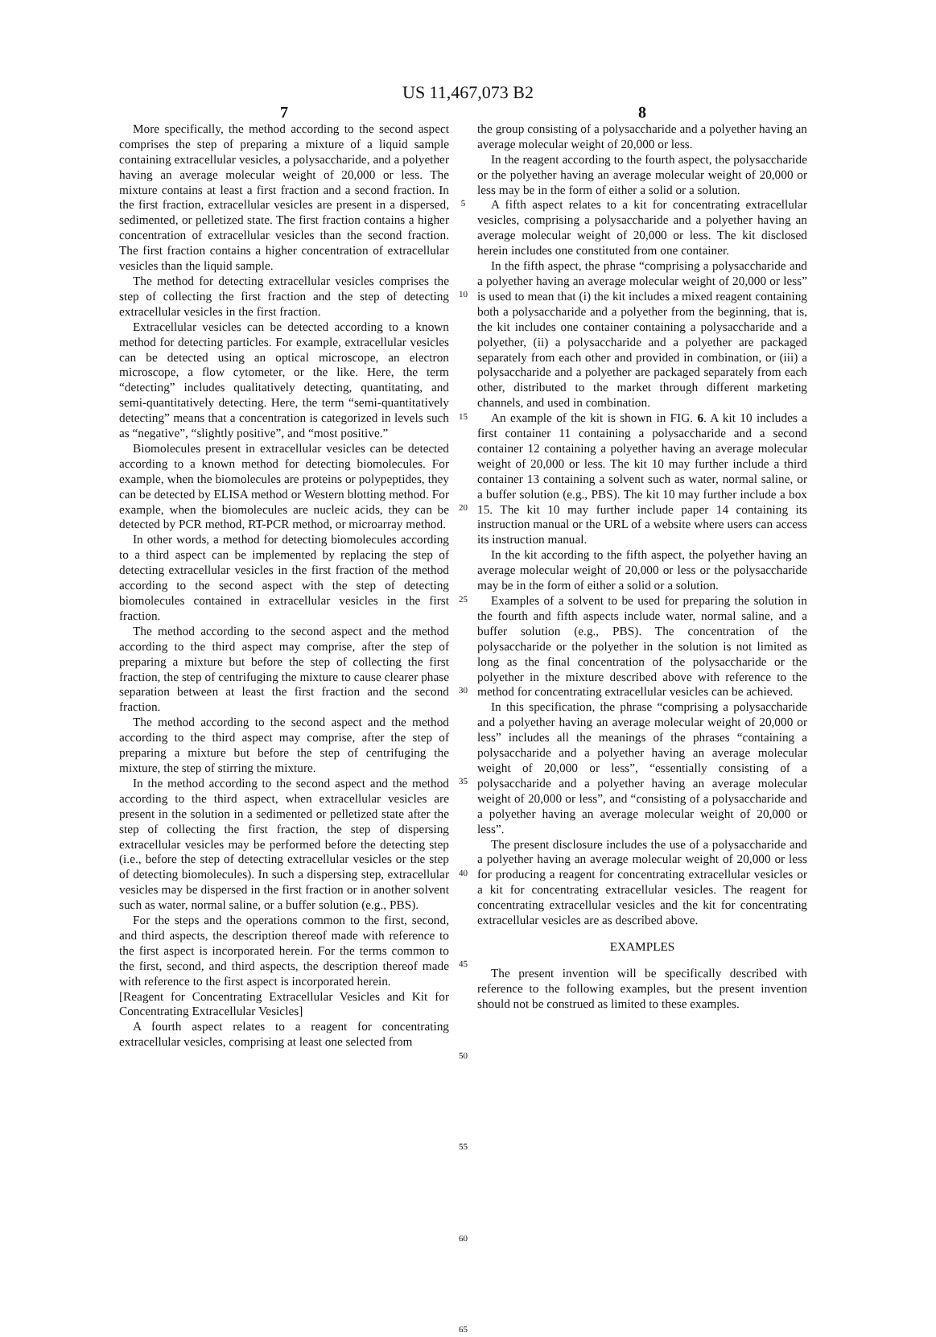US 11,467,073 B2
7
More specifically, the method according to the second aspect comprises the step of preparing a mixture of a liquid sample containing extracellular vesicles, a polysaccharide, and a polyether having an average molecular weight of 20,000 or less. The mixture contains at least a first fraction and a second fraction. In the first fraction, extracellular vesicles are present in a dispersed, sedimented, or pelletized state. The first fraction contains a higher concentration of extracellular vesicles than the second fraction. The first fraction contains a higher concentration of extracellular vesicles than the liquid sample.
The method for detecting extracellular vesicles comprises the step of collecting the first fraction and the step of detecting extracellular vesicles in the first fraction.
Extracellular vesicles can be detected according to a known method for detecting particles. For example, extracellular vesicles can be detected using an optical microscope, an electron microscope, a flow cytometer, or the like. Here, the term “detecting” includes qualitatively detecting, quantitating, and semi-quantitatively detecting. Here, the term “semi-quantitatively detecting” means that a concentration is categorized in levels such as “negative”, “slightly positive”, and “most positive.”
Biomolecules present in extracellular vesicles can be detected according to a known method for detecting biomolecules. For example, when the biomolecules are proteins or polypeptides, they can be detected by ELISA method or Western blotting method. For example, when the biomolecules are nucleic acids, they can be detected by PCR method, RT-PCR method, or microarray method.
In other words, a method for detecting biomolecules according to a third aspect can be implemented by replacing the step of detecting extracellular vesicles in the first fraction of the method according to the second aspect with the step of detecting biomolecules contained in extracellular vesicles in the first fraction.
The method according to the second aspect and the method according to the third aspect may comprise, after the step of preparing a mixture but before the step of collecting the first fraction, the step of centrifuging the mixture to cause clearer phase separation between at least the first fraction and the second fraction.
The method according to the second aspect and the method according to the third aspect may comprise, after the step of preparing a mixture but before the step of centrifuging the mixture, the step of stirring the mixture.
In the method according to the second aspect and the method according to the third aspect, when extracellular vesicles are present in the solution in a sedimented or pelletized state after the step of collecting the first fraction, the step of dispersing extracellular vesicles may be performed before the detecting step (i.e., before the step of detecting extracellular vesicles or the step of detecting biomolecules). In such a dispersing step, extracellular vesicles may be dispersed in the first fraction or in another solvent such as water, normal saline, or a buffer solution (e.g., PBS).
For the steps and the operations common to the first, second, and third aspects, the description thereof made with reference to the first aspect is incorporated herein. For the terms common to the first, second, and third aspects, the description thereof made with reference to the first aspect is incorporated herein.
[Reagent for Concentrating Extracellular Vesicles and Kit for Concentrating Extracellular Vesicles]
A fourth aspect relates to a reagent for concentrating extracellular vesicles, comprising at least one selected from
5
10
15
20
25
30
35
40
45
50
55
60
65
8
the group consisting of a polysaccharide and a polyether having an average molecular weight of 20,000 or less.
In the reagent according to the fourth aspect, the polysaccharide or the polyether having an average molecular weight of 20,000 or less may be in the form of either a solid or a solution.
A fifth aspect relates to a kit for concentrating extracellular vesicles, comprising a polysaccharide and a polyether having an average molecular weight of 20,000 or less. The kit disclosed herein includes one constituted from one container.
In the fifth aspect, the phrase “comprising a polysaccharide and a polyether having an average molecular weight of 20,000 or less” is used to mean that (i) the kit includes a mixed reagent containing both a polysaccharide and a polyether from the beginning, that is, the kit includes one container containing a polysaccharide and a polyether, (ii) a polysaccharide and a polyether are packaged separately from each other and provided in combination, or (iii) a polysaccharide and a polyether are packaged separately from each other, distributed to the market through different marketing channels, and used in combination.
An example of the kit is shown in FIG. 6. A kit 10 includes a first container 11 containing a polysaccharide and a second container 12 containing a polyether having an average molecular weight of 20,000 or less. The kit 10 may further include a third container 13 containing a solvent such as water, normal saline, or a buffer solution (e.g., PBS). The kit 10 may further include a box 15. The kit 10 may further include paper 14 containing its instruction manual or the URL of a website where users can access its instruction manual.
In the kit according to the fifth aspect, the polyether having an average molecular weight of 20,000 or less or the polysaccharide may be in the form of either a solid or a solution.
Examples of a solvent to be used for preparing the solution in the fourth and fifth aspects include water, normal saline, and a buffer solution (e.g., PBS). The concentration of the polysaccharide or the polyether in the solution is not limited as long as the final concentration of the polysaccharide or the polyether in the mixture described above with reference to the method for concentrating extracellular vesicles can be achieved.
In this specification, the phrase “comprising a polysaccharide and a polyether having an average molecular weight of 20,000 or less” includes all the meanings of the phrases “containing a polysaccharide and a polyether having an average molecular weight of 20,000 or less”, “essentially consisting of a polysaccharide and a polyether having an average molecular weight of 20,000 or less”, and “consisting of a polysaccharide and a polyether having an average molecular weight of 20,000 or less”.
The present disclosure includes the use of a polysaccharide and a polyether having an average molecular weight of 20,000 or less for producing a reagent for concentrating extracellular vesicles or a kit for concentrating extracellular vesicles. The reagent for concentrating extracellular vesicles and the kit for concentrating extracellular vesicles are as described above.
EXAMPLES
The present invention will be specifically described with reference to the following examples, but the present invention should not be construed as limited to these examples.